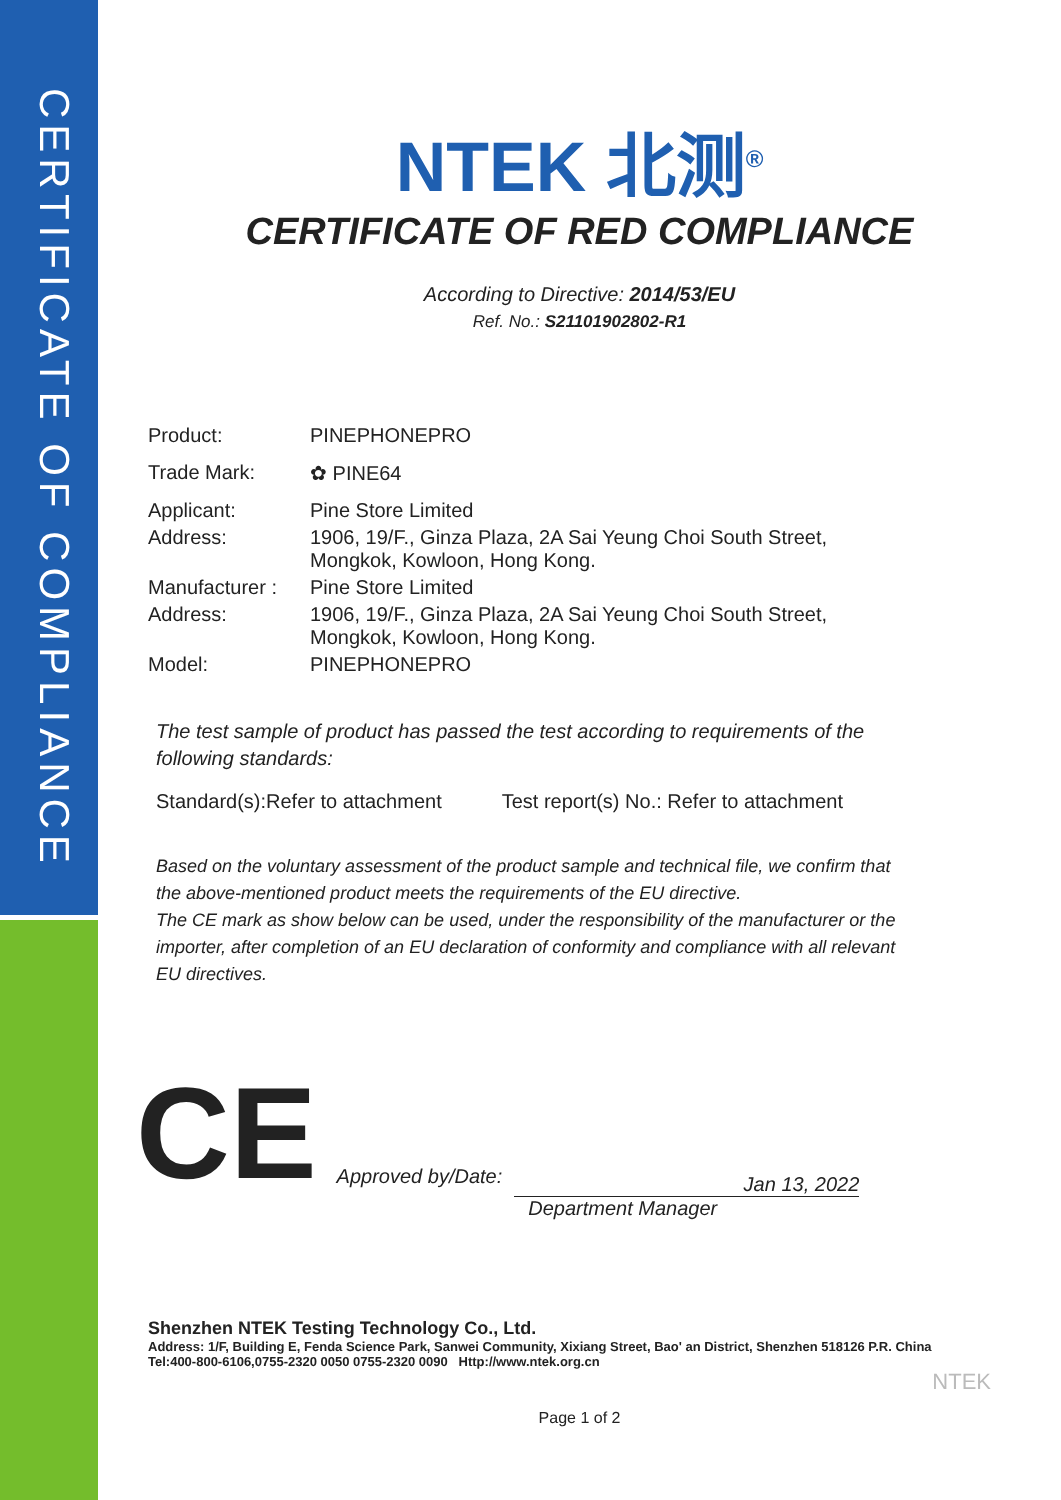CERTIFICATE OF COMPLIANCE
NTEK 北测<sup>®</sup>
CERTIFICATE OF RED COMPLIANCE
According to Directive: 2014/53/EU
Ref. No.: S21101902802-R1
| Product: | PINEPHONEPRO |
| Trade Mark: | ✿ PINE64 |
| Applicant: | Pine Store Limited |
| Address: | 1906, 19/F., Ginza Plaza, 2A Sai Yeung Choi South Street, Mongkok, Kowloon, Hong Kong. |
| Manufacturer : | Pine Store Limited |
| Address: | 1906, 19/F., Ginza Plaza, 2A Sai Yeung Choi South Street, Mongkok, Kowloon, Hong Kong. |
| Model: | PINEPHONEPRO |
The test sample of product has passed the test according to requirements of the following standards:
Standard(s):Refer to attachment Test report(s) No.: Refer to attachment
Based on the voluntary assessment of the product sample and technical file, we confirm that the above-mentioned product meets the requirements of the EU directive.
The CE mark as show below can be used, under the responsibility of the manufacturer or the importer, after completion of an EU declaration of conformity and compliance with all relevant EU directives.
CE Approved by/Date:
Jan 13, 2022
Department Manager
Shenzhen NTEK Testing Technology Co., Ltd.
Address: 1/F, Building E, Fenda Science Park, Sanwei Community, Xixiang Street, Bao' an District, Shenzhen 518126 P.R. China
Tel:400-800-6106,0755-2320 0050 0755-2320 0090 Http://www.ntek.org.cn
NTEK
Page 1 of 2